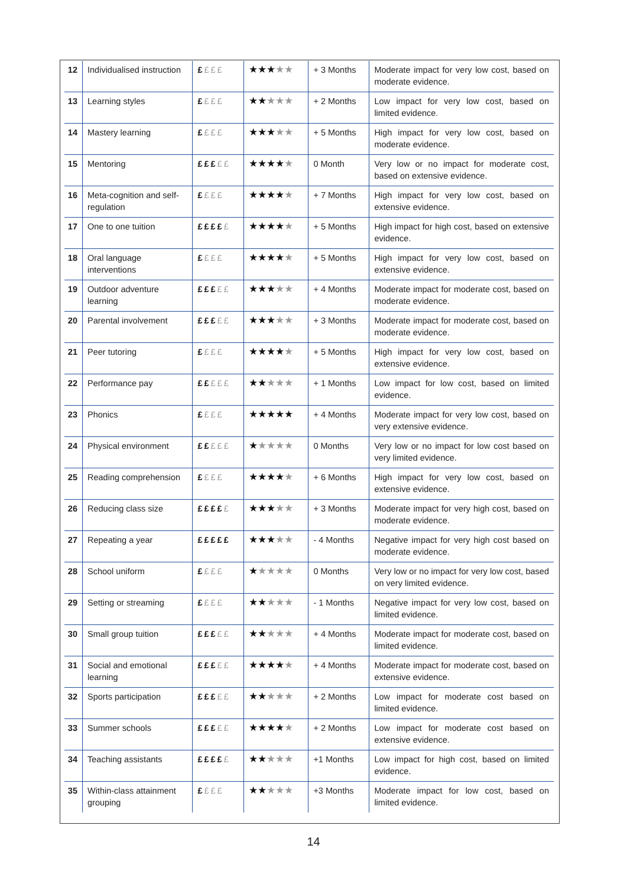| 12 | Individualised instruction | £ £££ | ★★★ ★★ | + 3 Months | Moderate impact for very low cost, based on moderate evidence. |
| 13 | Learning styles | £ £££ | ★★ ★★★ | + 2 Months | Low impact for very low cost, based on limited evidence. |
| 14 | Mastery learning | £ £££ | ★★★ ★★ | + 5 Months | High impact for very low cost, based on moderate evidence. |
| 15 | Mentoring | £££ ££ | ★★★★ ★ | 0 Month | Very low or no impact for moderate cost, based on extensive evidence. |
| 16 | Meta-cognition and self-regulation | £ £££ | ★★★★ ★ | + 7 Months | High impact for very low cost, based on extensive evidence. |
| 17 | One to one tuition | ££££ £ | ★★★★ ★ | + 5 Months | High impact for high cost, based on extensive evidence. |
| 18 | Oral language interventions | £ £££ | ★★★★ ★ | + 5 Months | High impact for very low cost, based on extensive evidence. |
| 19 | Outdoor adventure learning | £££ ££ | ★★★ ★★ | + 4 Months | Moderate impact for moderate cost, based on moderate evidence. |
| 20 | Parental involvement | £££ ££ | ★★★ ★★ | + 3 Months | Moderate impact for moderate cost, based on moderate evidence. |
| 21 | Peer tutoring | £ £££ | ★★★★ ★ | + 5 Months | High impact for very low cost, based on extensive evidence. |
| 22 | Performance pay | ££ £££ | ★★ ★★★ | + 1 Months | Low impact for low cost, based on limited evidence. |
| 23 | Phonics | £ £££ | ★★★★★ | + 4 Months | Moderate impact for very low cost, based on very extensive evidence. |
| 24 | Physical environment | ££ £££ | ★ ★★★★ | 0 Months | Very low or no impact for low cost based on very limited evidence. |
| 25 | Reading comprehension | £ £££ | ★★★★ ★ | + 6 Months | High impact for very low cost, based on extensive evidence. |
| 26 | Reducing class size | ££££ £ | ★★★ ★★ | + 3 Months | Moderate impact for very high cost, based on moderate evidence. |
| 27 | Repeating a year | £££££ | ★★★ ★★ | - 4 Months | Negative impact for very high cost based on moderate evidence. |
| 28 | School uniform | £ £££ | ★ ★★★★ | 0 Months | Very low or no impact for very low cost, based on very limited evidence. |
| 29 | Setting or streaming | £ £££ | ★★ ★★★ | - 1 Months | Negative impact for very low cost, based on limited evidence. |
| 30 | Small group tuition | £££ ££ | ★★ ★★★ | + 4 Months | Moderate impact for moderate cost, based on limited evidence. |
| 31 | Social and emotional learning | £££ ££ | ★★★★ ★ | + 4 Months | Moderate impact for moderate cost, based on extensive evidence. |
| 32 | Sports participation | £££ ££ | ★★ ★★★ | + 2 Months | Low impact for moderate cost based on limited evidence. |
| 33 | Summer schools | £££ ££ | ★★★★ ★ | + 2 Months | Low impact for moderate cost based on extensive evidence. |
| 34 | Teaching assistants | ££££ £ | ★★ ★★★ | +1 Months | Low impact for high cost, based on limited evidence. |
| 35 | Within-class attainment grouping | £ £££ | ★★ ★★★ | +3 Months | Moderate impact for low cost, based on limited evidence. |
14